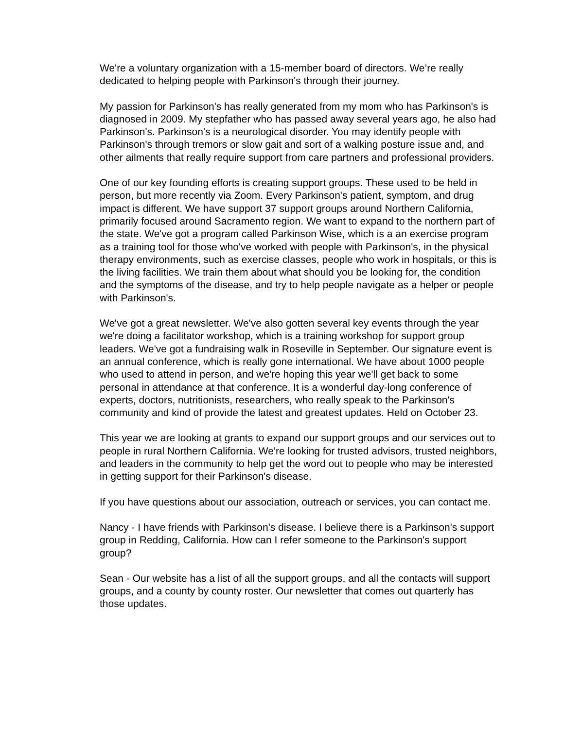We're a voluntary organization with a 15-member board of directors. We’re really dedicated to helping people with Parkinson's through their journey.
My passion for Parkinson's has really generated from my mom who has Parkinson's is diagnosed in 2009. My stepfather who has passed away several years ago, he also had Parkinson's. Parkinson's is a neurological disorder. You may identify people with Parkinson's through tremors or slow gait and sort of a walking posture issue and, and other ailments that really require support from care partners and professional providers.
One of our key founding efforts is creating support groups. These used to be held in person, but more recently via Zoom. Every Parkinson's patient, symptom, and drug impact is different. We have support 37 support groups around Northern California, primarily focused around Sacramento region. We want to expand to the northern part of the state. We've got a program called Parkinson Wise, which is a an exercise program as a training tool for those who've worked with people with Parkinson's, in the physical therapy environments, such as exercise classes, people who work in hospitals, or this is the living facilities. We train them about what should you be looking for, the condition and the symptoms of the disease, and try to help people navigate as a helper or people with Parkinson's.
We've got a great newsletter. We've also gotten several key events through the year we're doing a facilitator workshop, which is a training workshop for support group leaders. We've got a fundraising walk in Roseville in September. Our signature event is an annual conference, which is really gone international. We have about 1000 people who used to attend in person, and we're hoping this year we'll get back to some personal in attendance at that conference. It is a wonderful day-long conference of experts, doctors, nutritionists, researchers, who really speak to the Parkinson's community and kind of provide the latest and greatest updates. Held on October 23.
This year we are looking at grants to expand our support groups and our services out to people in rural Northern California. We're looking for trusted advisors, trusted neighbors, and leaders in the community to help get the word out to people who may be interested in getting support for their Parkinson's disease.
If you have questions about our association, outreach or services, you can contact me.
Nancy - I have friends with Parkinson's disease. I believe there is a Parkinson's support group in Redding, California. How can I refer someone to the Parkinson's support group?
Sean - Our website has a list of all the support groups, and all the contacts will support groups, and a county by county roster. Our newsletter that comes out quarterly has those updates.